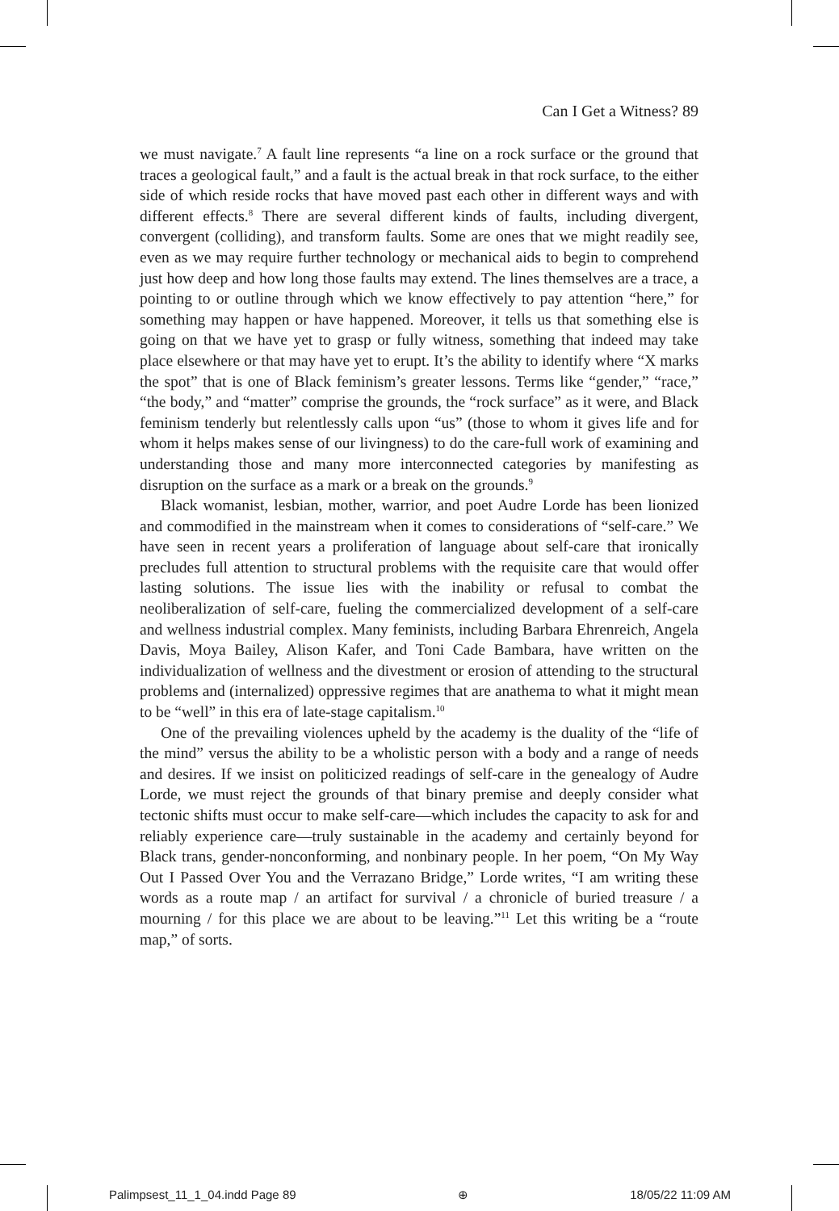Can I Get a Witness? 89
we must navigate.<sup>7</sup> A fault line represents “a line on a rock surface or the ground that traces a geological fault,” and a fault is the actual break in that rock surface, to the either side of which reside rocks that have moved past each other in different ways and with different effects.<sup>8</sup> There are several different kinds of faults, including divergent, convergent (colliding), and transform faults. Some are ones that we might readily see, even as we may require further technology or mechanical aids to begin to comprehend just how deep and how long those faults may extend. The lines themselves are a trace, a pointing to or outline through which we know effectively to pay attention “here,” for something may happen or have happened. Moreover, it tells us that something else is going on that we have yet to grasp or fully witness, something that indeed may take place elsewhere or that may have yet to erupt. It’s the ability to identify where “X marks the spot” that is one of Black feminism’s greater lessons. Terms like “gender,” “race,” “the body,” and “matter” comprise the grounds, the “rock surface” as it were, and Black feminism tenderly but relentlessly calls upon “us” (those to whom it gives life and for whom it helps makes sense of our livingness) to do the care-full work of examining and understanding those and many more interconnected categories by manifesting as disruption on the surface as a mark or a break on the grounds.<sup>9</sup>
Black womanist, lesbian, mother, warrior, and poet Audre Lorde has been lionized and commodified in the mainstream when it comes to considerations of “self-care.” We have seen in recent years a proliferation of language about self-care that ironically precludes full attention to structural problems with the requisite care that would offer lasting solutions. The issue lies with the inability or refusal to combat the neoliberalization of self-care, fueling the commercialized development of a self-care and wellness industrial complex. Many feminists, including Barbara Ehrenreich, Angela Davis, Moya Bailey, Alison Kafer, and Toni Cade Bambara, have written on the individualization of wellness and the divestment or erosion of attending to the structural problems and (internalized) oppressive regimes that are anathema to what it might mean to be “well” in this era of late-stage capitalism.<sup>10</sup>
One of the prevailing violences upheld by the academy is the duality of the “life of the mind” versus the ability to be a wholistic person with a body and a range of needs and desires. If we insist on politicized readings of self-care in the genealogy of Audre Lorde, we must reject the grounds of that binary premise and deeply consider what tectonic shifts must occur to make self-care—which includes the capacity to ask for and reliably experience care—truly sustainable in the academy and certainly beyond for Black trans, gender-nonconforming, and nonbinary people. In her poem, “On My Way Out I Passed Over You and the Verrazano Bridge,” Lorde writes, “I am writing these words as a route map / an artifact for survival / a chronicle of buried treasure / a mourning / for this place we are about to be leaving.”<sup>11</sup> Let this writing be a “route map,” of sorts.
Palimpsest_11_1_04.indd Page 89 ⊕ 18/05/22 11:09 AM